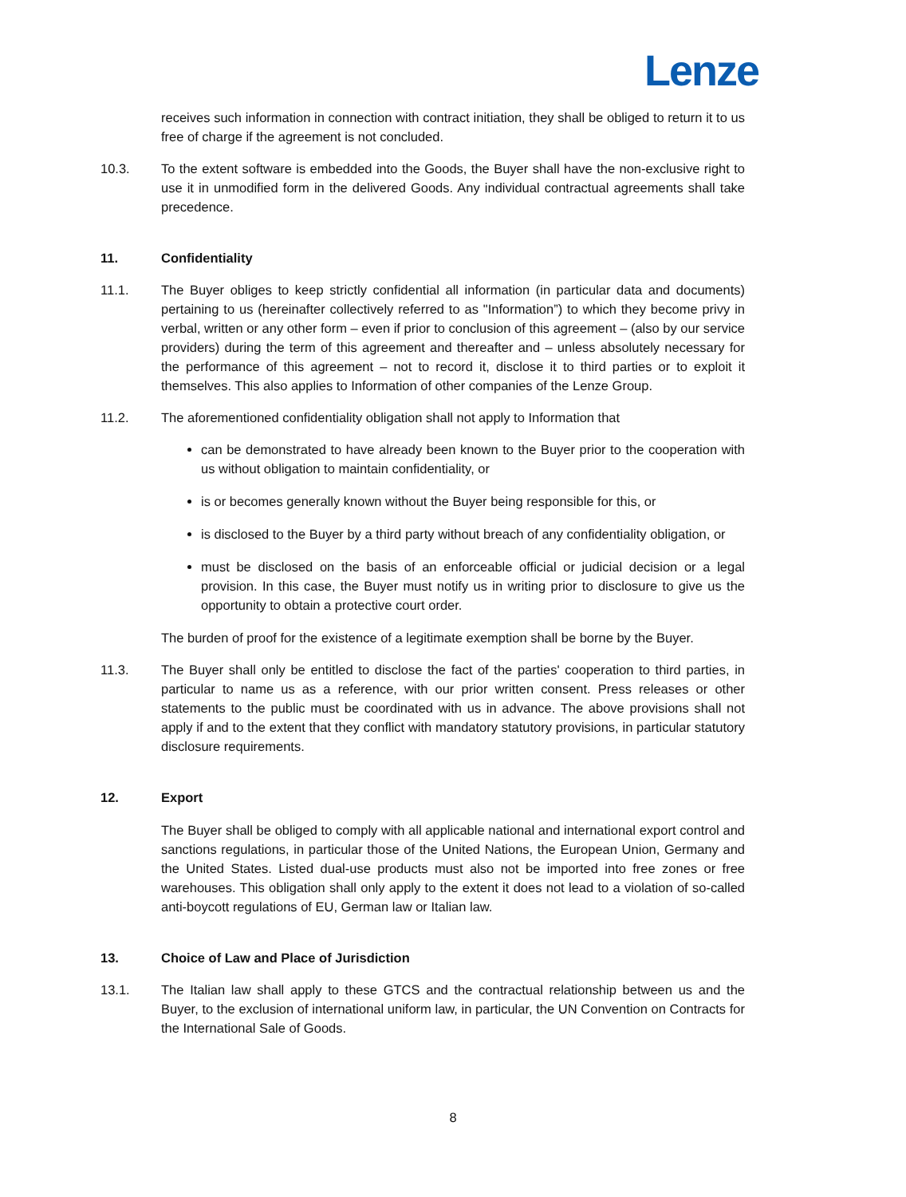Lenze
receives such information in connection with contract initiation, they shall be obliged to return it to us free of charge if the agreement is not concluded.
10.3. To the extent software is embedded into the Goods, the Buyer shall have the non-exclusive right to use it in unmodified form in the delivered Goods. Any individual contractual agreements shall take precedence.
11. Confidentiality
11.1. The Buyer obliges to keep strictly confidential all information (in particular data and documents) pertaining to us (hereinafter collectively referred to as "Information”) to which they become privy in verbal, written or any other form – even if prior to conclusion of this agreement – (also by our service providers) during the term of this agreement and thereafter and – unless absolutely necessary for the performance of this agreement – not to record it, disclose it to third parties or to exploit it themselves. This also applies to Information of other companies of the Lenze Group.
11.2. The aforementioned confidentiality obligation shall not apply to Information that
can be demonstrated to have already been known to the Buyer prior to the cooperation with us without obligation to maintain confidentiality, or
is or becomes generally known without the Buyer being responsible for this, or
is disclosed to the Buyer by a third party without breach of any confidentiality obligation, or
must be disclosed on the basis of an enforceable official or judicial decision or a legal provision. In this case, the Buyer must notify us in writing prior to disclosure to give us the opportunity to obtain a protective court order.
The burden of proof for the existence of a legitimate exemption shall be borne by the Buyer.
11.3. The Buyer shall only be entitled to disclose the fact of the parties' cooperation to third parties, in particular to name us as a reference, with our prior written consent. Press releases or other statements to the public must be coordinated with us in advance. The above provisions shall not apply if and to the extent that they conflict with mandatory statutory provisions, in particular statutory disclosure requirements.
12. Export
The Buyer shall be obliged to comply with all applicable national and international export control and sanctions regulations, in particular those of the United Nations, the European Union, Germany and the United States. Listed dual-use products must also not be imported into free zones or free warehouses. This obligation shall only apply to the extent it does not lead to a violation of so-called anti-boycott regulations of EU, German law or Italian law.
13. Choice of Law and Place of Jurisdiction
13.1. The Italian law shall apply to these GTCS and the contractual relationship between us and the Buyer, to the exclusion of international uniform law, in particular, the UN Convention on Contracts for the International Sale of Goods.
8